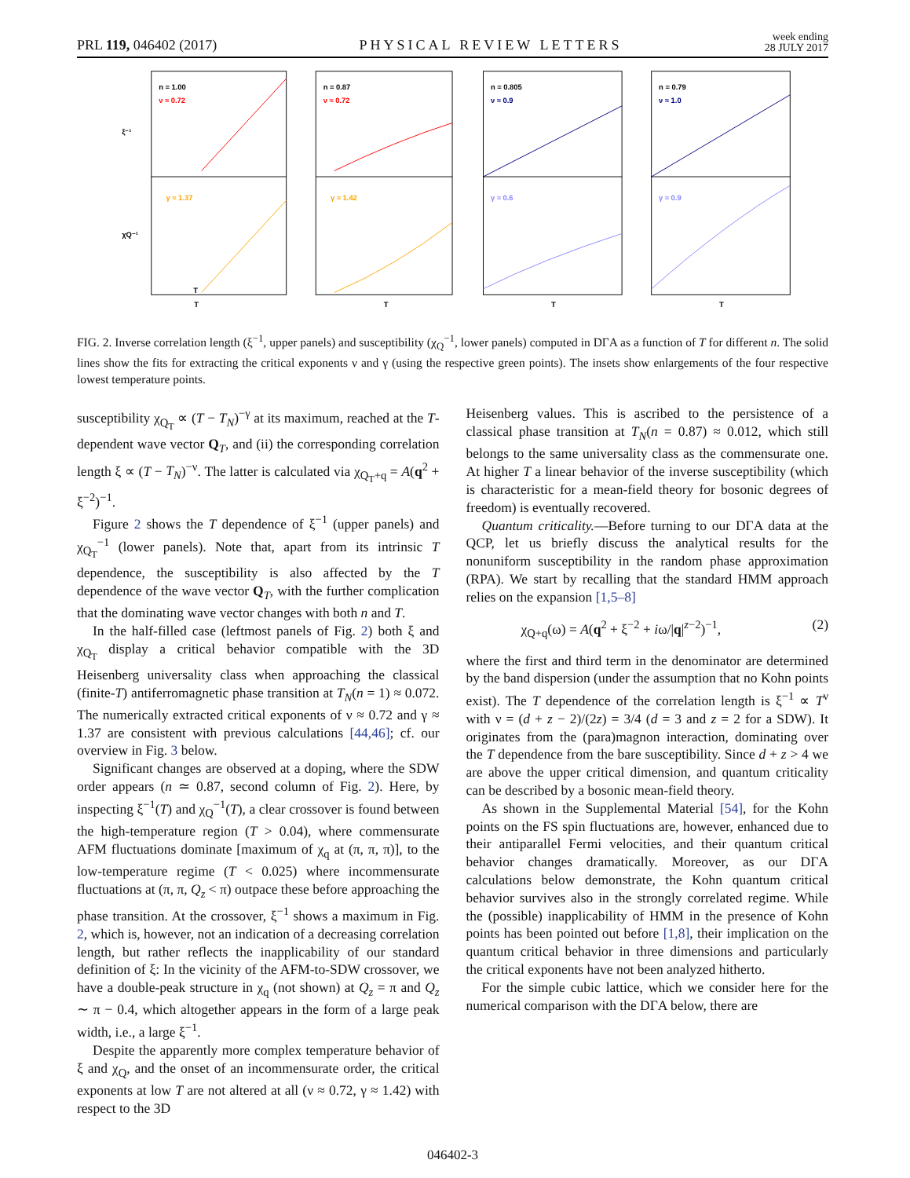PRL 119, 046402 (2017) PHYSICAL REVIEW LETTERS week ending
28 JULY 2017
n = 1.00
ν ≈ 0.72
γ ≈ 1.37
n = 0.87
ν ≈ 0.72
γ ≈ 1.42
n = 0.805
ν ≈ 0.9
γ ≈ 0.6
n = 0.79
ν ≈ 1.0
γ ≈ 0.9
T
T
T
T
T
ξ⁻¹
χQ⁻¹
FIG. 2. Inverse correlation length (ξ<sup>−1</sup>, upper panels) and susceptibility (χ<sub>Q</sub><sup>−1</sup>, lower panels) computed in DΓA as a function of T for different n. The solid lines show the fits for extracting the critical exponents ν and γ (using the respective green points). The insets show enlargements of the four respective lowest temperature points.
susceptibility χ<sub>Q<sub>T</sub></sub> ∝ (T − T<sub>N</sub>)<sup>−γ</sup> at its maximum, reached at the T-dependent wave vector Q<sub>T</sub>, and (ii) the corresponding correlation length ξ ∝ (T − T<sub>N</sub>)<sup>−ν</sup>. The latter is calculated via χ<sub>Q<sub>T</sub>+q</sub> = A(q<sup>2</sup> + ξ<sup>−2</sup>)<sup>−1</sup>.
Figure 2 shows the T dependence of ξ<sup>−1</sup> (upper panels) and χ<sub>Q<sub>T</sub></sub><sup>−1</sup> (lower panels). Note that, apart from its intrinsic T dependence, the susceptibility is also affected by the T dependence of the wave vector Q<sub>T</sub>, with the further complication that the dominating wave vector changes with both n and T.
In the half-filled case (leftmost panels of Fig. 2) both ξ and χ<sub>Q<sub>T</sub></sub> display a critical behavior compatible with the 3D Heisenberg universality class when approaching the classical (finite-T) antiferromagnetic phase transition at T<sub>N</sub>(n = 1) ≈ 0.072. The numerically extracted critical exponents of ν ≈ 0.72 and γ ≈ 1.37 are consistent with previous calculations [44,46]; cf. our overview in Fig. 3 below.
Significant changes are observed at a doping, where the SDW order appears (n ≃ 0.87, second column of Fig. 2). Here, by inspecting ξ<sup>−1</sup>(T) and χ<sub>Q</sub><sup>−1</sup>(T), a clear crossover is found between the high-temperature region (T > 0.04), where commensurate AFM fluctuations dominate [maximum of χ<sub>q</sub> at (π, π, π)], to the low-temperature regime (T < 0.025) where incommensurate fluctuations at (π, π, Q<sub>z</sub> < π) outpace these before approaching the phase transition. At the crossover, ξ<sup>−1</sup> shows a maximum in Fig. 2, which is, however, not an indication of a decreasing correlation length, but rather reflects the inapplicability of our standard definition of ξ: In the vicinity of the AFM-to-SDW crossover, we have a double-peak structure in χ<sub>q</sub> (not shown) at Q<sub>z</sub> = π and Q<sub>z</sub> ∼ π − 0.4, which altogether appears in the form of a large peak width, i.e., a large ξ<sup>−1</sup>.
Despite the apparently more complex temperature behavior of ξ and χ<sub>Q</sub>, and the onset of an incommensurate order, the critical exponents at low T are not altered at all (ν ≈ 0.72, γ ≈ 1.42) with respect to the 3D
Heisenberg values. This is ascribed to the persistence of a classical phase transition at T<sub>N</sub>(n = 0.87) ≈ 0.012, which still belongs to the same universality class as the commensurate one. At higher T a linear behavior of the inverse susceptibility (which is characteristic for a mean-field theory for bosonic degrees of freedom) is eventually recovered.
Quantum criticality.—Before turning to our DΓA data at the QCP, let us briefly discuss the analytical results for the nonuniform susceptibility in the random phase approximation (RPA). We start by recalling that the standard HMM approach relies on the expansion [1,5–8]
χ<sub>Q+q</sub>(ω) = A(q<sup>2</sup> + ξ<sup>−2</sup> + iω/|q|<sup>z−2</sup>)<sup>−1</sup>, (2)
where the first and third term in the denominator are determined by the band dispersion (under the assumption that no Kohn points exist). The T dependence of the correlation length is ξ<sup>−1</sup> ∝ T<sup>ν</sup> with ν = (d + z − 2)/(2z) = 3/4 (d = 3 and z = 2 for a SDW). It originates from the (para)magnon interaction, dominating over the T dependence from the bare susceptibility. Since d + z > 4 we are above the upper critical dimension, and quantum criticality can be described by a bosonic mean-field theory.
As shown in the Supplemental Material [54], for the Kohn points on the FS spin fluctuations are, however, enhanced due to their antiparallel Fermi velocities, and their quantum critical behavior changes dramatically. Moreover, as our DΓA calculations below demonstrate, the Kohn quantum critical behavior survives also in the strongly correlated regime. While the (possible) inapplicability of HMM in the presence of Kohn points has been pointed out before [1,8], their implication on the quantum critical behavior in three dimensions and particularly the critical exponents have not been analyzed hitherto.
For the simple cubic lattice, which we consider here for the numerical comparison with the DΓA below, there are
046402-3